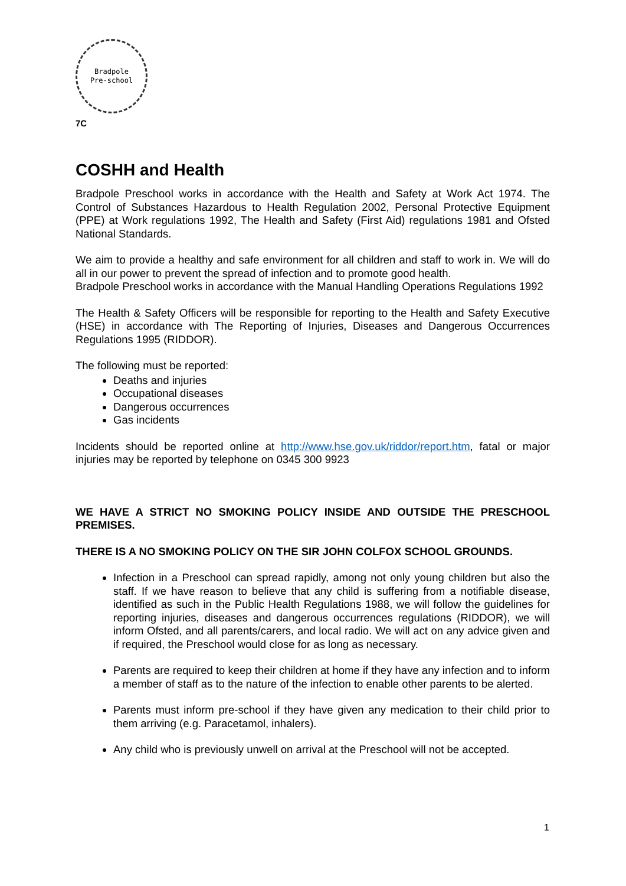Bradpole
Pre-school
7C
COSHH and Health
Bradpole Preschool works in accordance with the Health and Safety at Work Act 1974. The Control of Substances Hazardous to Health Regulation 2002, Personal Protective Equipment (PPE) at Work regulations 1992, The Health and Safety (First Aid) regulations 1981 and Ofsted National Standards.
We aim to provide a healthy and safe environment for all children and staff to work in. We will do all in our power to prevent the spread of infection and to promote good health.
Bradpole Preschool works in accordance with the Manual Handling Operations Regulations 1992
The Health & Safety Officers will be responsible for reporting to the Health and Safety Executive (HSE) in accordance with The Reporting of Injuries, Diseases and Dangerous Occurrences Regulations 1995 (RIDDOR).
The following must be reported:
Deaths and injuries
Occupational diseases
Dangerous occurrences
Gas incidents
Incidents should be reported online at http://www.hse.gov.uk/riddor/report.htm, fatal or major injuries may be reported by telephone on 0345 300 9923
WE HAVE A STRICT NO SMOKING POLICY INSIDE AND OUTSIDE THE PRESCHOOL PREMISES.
THERE IS A NO SMOKING POLICY ON THE SIR JOHN COLFOX SCHOOL GROUNDS.
Infection in a Preschool can spread rapidly, among not only young children but also the staff. If we have reason to believe that any child is suffering from a notifiable disease, identified as such in the Public Health Regulations 1988, we will follow the guidelines for reporting injuries, diseases and dangerous occurrences regulations (RIDDOR), we will inform Ofsted, and all parents/carers, and local radio. We will act on any advice given and if required, the Preschool would close for as long as necessary.
Parents are required to keep their children at home if they have any infection and to inform a member of staff as to the nature of the infection to enable other parents to be alerted.
Parents must inform pre-school if they have given any medication to their child prior to them arriving (e.g. Paracetamol, inhalers).
Any child who is previously unwell on arrival at the Preschool will not be accepted.
1